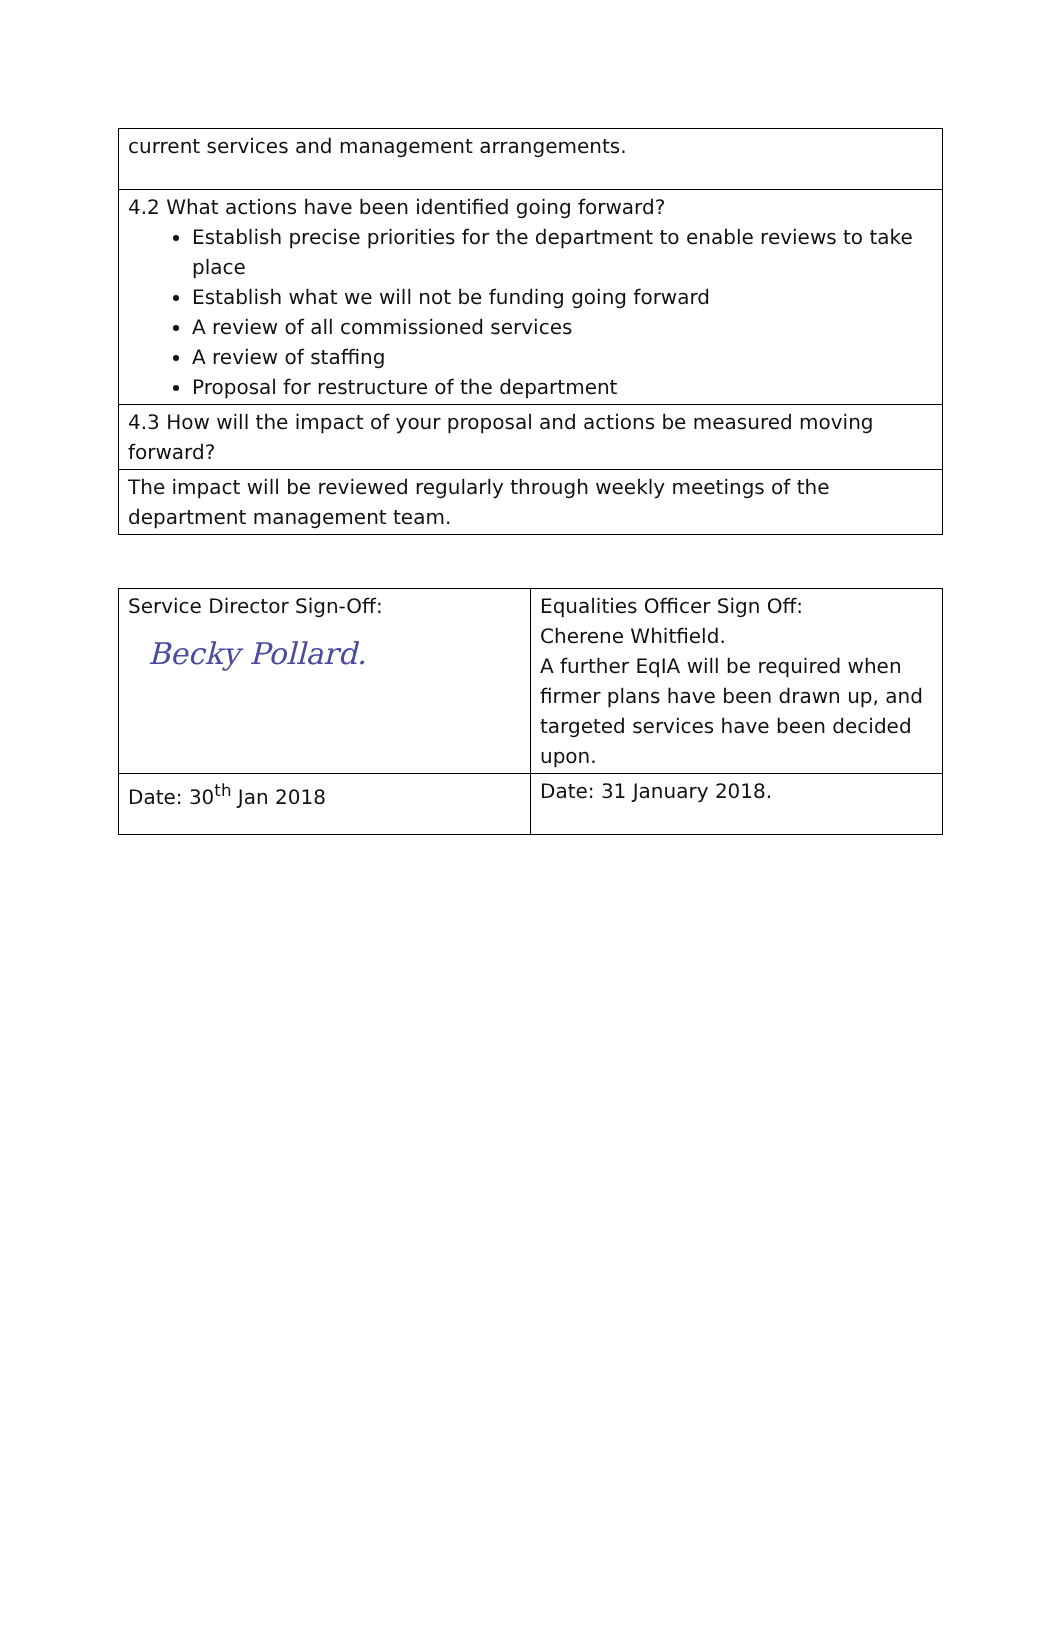| current services and management arrangements. |
| 4.2 What actions have been identified going forward? Establish precise priorities for the department to enable reviews to take place Establish what we will not be funding going forward A review of all commissioned services A review of staffing Proposal for restructure of the department |
| 4.3 How will the impact of your proposal and actions be measured moving forward? |
| The impact will be reviewed regularly through weekly meetings of the department management team. |
| Service Director Sign-Off: Becky Pollard. | Equalities Officer Sign Off: Cherene Whitfield. A further EqIA will be required when firmer plans have been drawn up, and targeted services have been decided upon. |
| Date: 30<sup>th</sup> Jan 2018 | Date: 31 January 2018. |